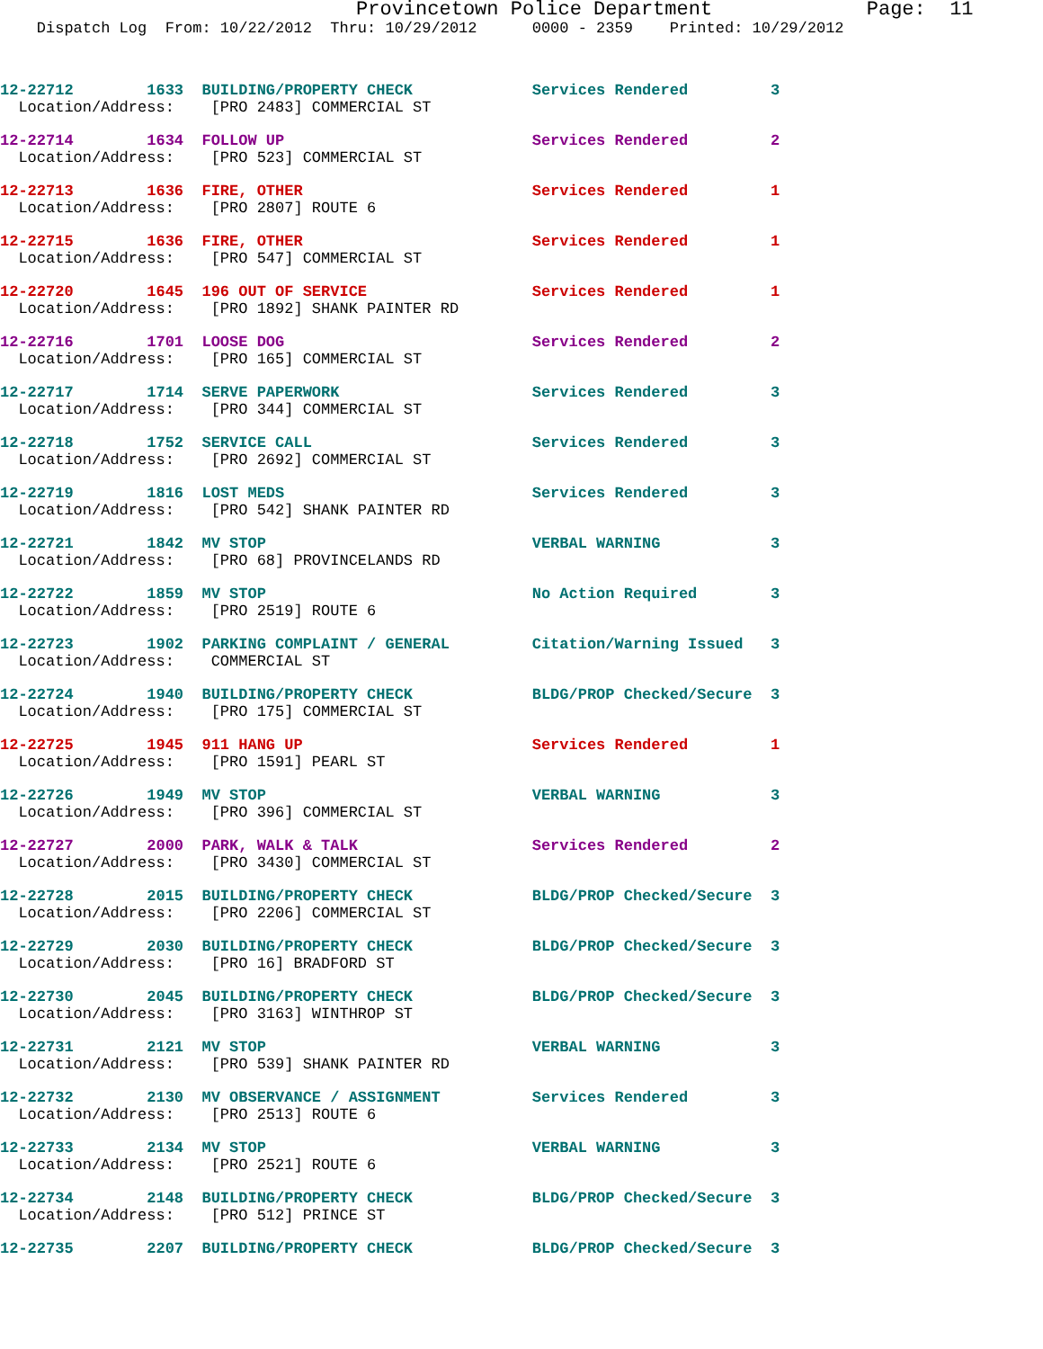Provincetown Police Department             Page:  11
    Dispatch Log  From: 10/22/2012  Thru: 10/29/2012      0000 - 2359    Printed: 10/29/2012
12-22712        1633  BUILDING/PROPERTY CHECK             Services Rendered         3
  Location/Address:    [PRO 2483] COMMERCIAL ST
12-22714        1634  FOLLOW UP                           Services Rendered         2
  Location/Address:    [PRO 523] COMMERCIAL ST
12-22713        1636  FIRE, OTHER                         Services Rendered         1
  Location/Address:    [PRO 2807] ROUTE 6
12-22715        1636  FIRE, OTHER                         Services Rendered         1
  Location/Address:    [PRO 547] COMMERCIAL ST
12-22720        1645  196 OUT OF SERVICE                  Services Rendered         1
  Location/Address:    [PRO 1892] SHANK PAINTER RD
12-22716        1701  LOOSE DOG                           Services Rendered         2
  Location/Address:    [PRO 165] COMMERCIAL ST
12-22717        1714  SERVE PAPERWORK                     Services Rendered         3
  Location/Address:    [PRO 344] COMMERCIAL ST
12-22718        1752  SERVICE CALL                        Services Rendered         3
  Location/Address:    [PRO 2692] COMMERCIAL ST
12-22719        1816  LOST MEDS                           Services Rendered         3
  Location/Address:    [PRO 542] SHANK PAINTER RD
12-22721        1842  MV STOP                             VERBAL WARNING            3
  Location/Address:    [PRO 68] PROVINCELANDS RD
12-22722        1859  MV STOP                             No Action Required        3
  Location/Address:    [PRO 2519] ROUTE 6
12-22723        1902  PARKING COMPLAINT / GENERAL         Citation/Warning Issued   3
  Location/Address:    COMMERCIAL ST
12-22724        1940  BUILDING/PROPERTY CHECK             BLDG/PROP Checked/Secure  3
  Location/Address:    [PRO 175] COMMERCIAL ST
12-22725        1945  911 HANG UP                         Services Rendered         1
  Location/Address:    [PRO 1591] PEARL ST
12-22726        1949  MV STOP                             VERBAL WARNING            3
  Location/Address:    [PRO 396] COMMERCIAL ST
12-22727        2000  PARK, WALK & TALK                   Services Rendered         2
  Location/Address:    [PRO 3430] COMMERCIAL ST
12-22728        2015  BUILDING/PROPERTY CHECK             BLDG/PROP Checked/Secure  3
  Location/Address:    [PRO 2206] COMMERCIAL ST
12-22729        2030  BUILDING/PROPERTY CHECK             BLDG/PROP Checked/Secure  3
  Location/Address:    [PRO 16] BRADFORD ST
12-22730        2045  BUILDING/PROPERTY CHECK             BLDG/PROP Checked/Secure  3
  Location/Address:    [PRO 3163] WINTHROP ST
12-22731        2121  MV STOP                             VERBAL WARNING            3
  Location/Address:    [PRO 539] SHANK PAINTER RD
12-22732        2130  MV OBSERVANCE / ASSIGNMENT          Services Rendered         3
  Location/Address:    [PRO 2513] ROUTE 6
12-22733        2134  MV STOP                             VERBAL WARNING            3
  Location/Address:    [PRO 2521] ROUTE 6
12-22734        2148  BUILDING/PROPERTY CHECK             BLDG/PROP Checked/Secure  3
  Location/Address:    [PRO 512] PRINCE ST
12-22735        2207  BUILDING/PROPERTY CHECK             BLDG/PROP Checked/Secure  3